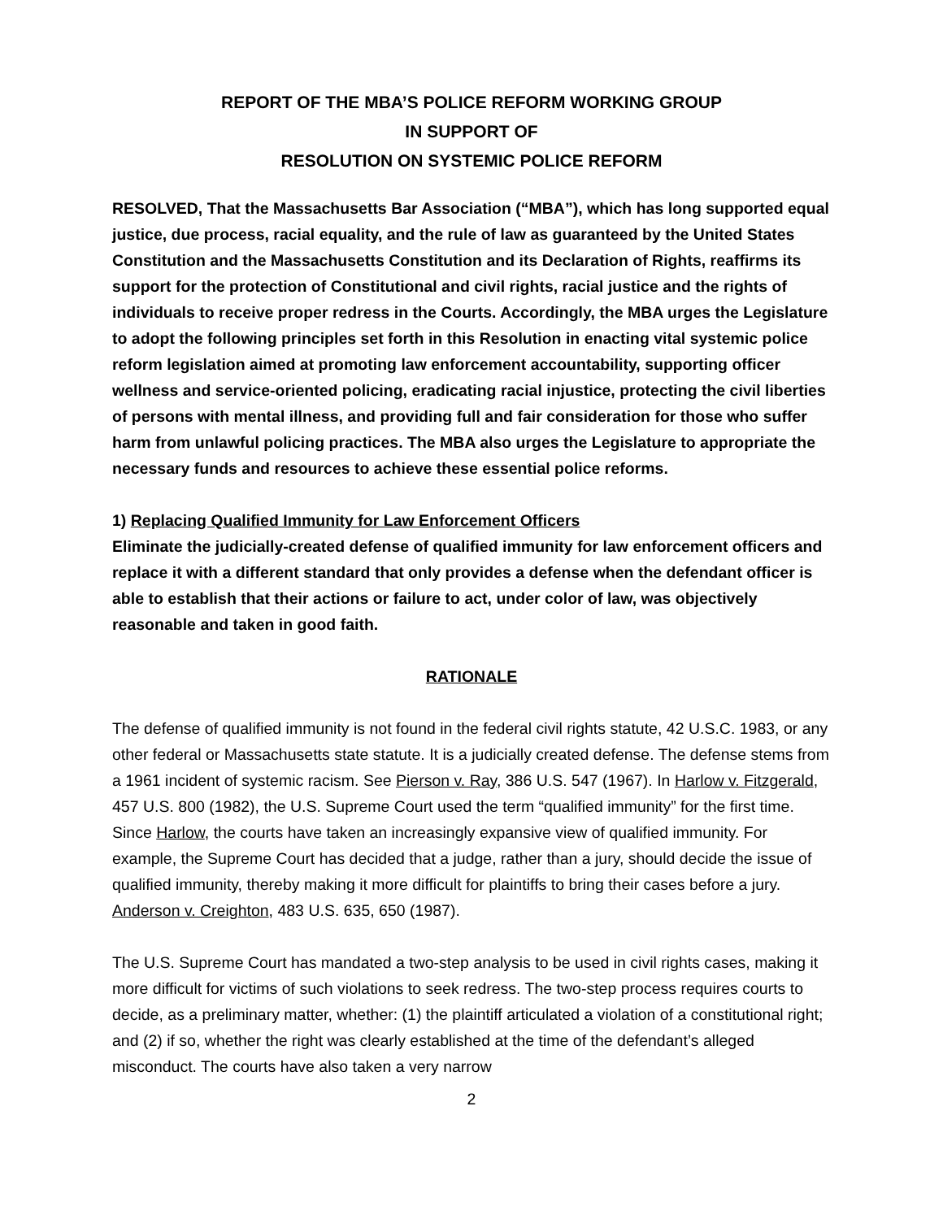REPORT OF THE MBA’S POLICE REFORM WORKING GROUP
IN SUPPORT OF
RESOLUTION ON SYSTEMIC POLICE REFORM
RESOLVED, That the Massachusetts Bar Association (“MBA”), which has long supported equal justice, due process, racial equality, and the rule of law as guaranteed by the United States Constitution and the Massachusetts Constitution and its Declaration of Rights, reaffirms its support for the protection of Constitutional and civil rights, racial justice and the rights of individuals to receive proper redress in the Courts. Accordingly, the MBA urges the Legislature to adopt the following principles set forth in this Resolution in enacting vital systemic police reform legislation aimed at promoting law enforcement accountability, supporting officer wellness and service-oriented policing, eradicating racial injustice, protecting the civil liberties of persons with mental illness, and providing full and fair consideration for those who suffer harm from unlawful policing practices. The MBA also urges the Legislature to appropriate the necessary funds and resources to achieve these essential police reforms.
1) Replacing Qualified Immunity for Law Enforcement Officers
Eliminate the judicially-created defense of qualified immunity for law enforcement officers and replace it with a different standard that only provides a defense when the defendant officer is able to establish that their actions or failure to act, under color of law, was objectively reasonable and taken in good faith.
RATIONALE
The defense of qualified immunity is not found in the federal civil rights statute, 42 U.S.C. 1983, or any other federal or Massachusetts state statute. It is a judicially created defense. The defense stems from a 1961 incident of systemic racism. See Pierson v. Ray, 386 U.S. 547 (1967). In Harlow v. Fitzgerald, 457 U.S. 800 (1982), the U.S. Supreme Court used the term “qualified immunity” for the first time. Since Harlow, the courts have taken an increasingly expansive view of qualified immunity. For example, the Supreme Court has decided that a judge, rather than a jury, should decide the issue of qualified immunity, thereby making it more difficult for plaintiffs to bring their cases before a jury. Anderson v. Creighton, 483 U.S. 635, 650 (1987).
The U.S. Supreme Court has mandated a two-step analysis to be used in civil rights cases, making it more difficult for victims of such violations to seek redress. The two-step process requires courts to decide, as a preliminary matter, whether: (1) the plaintiff articulated a violation of a constitutional right; and (2) if so, whether the right was clearly established at the time of the defendant’s alleged misconduct. The courts have also taken a very narrow
2